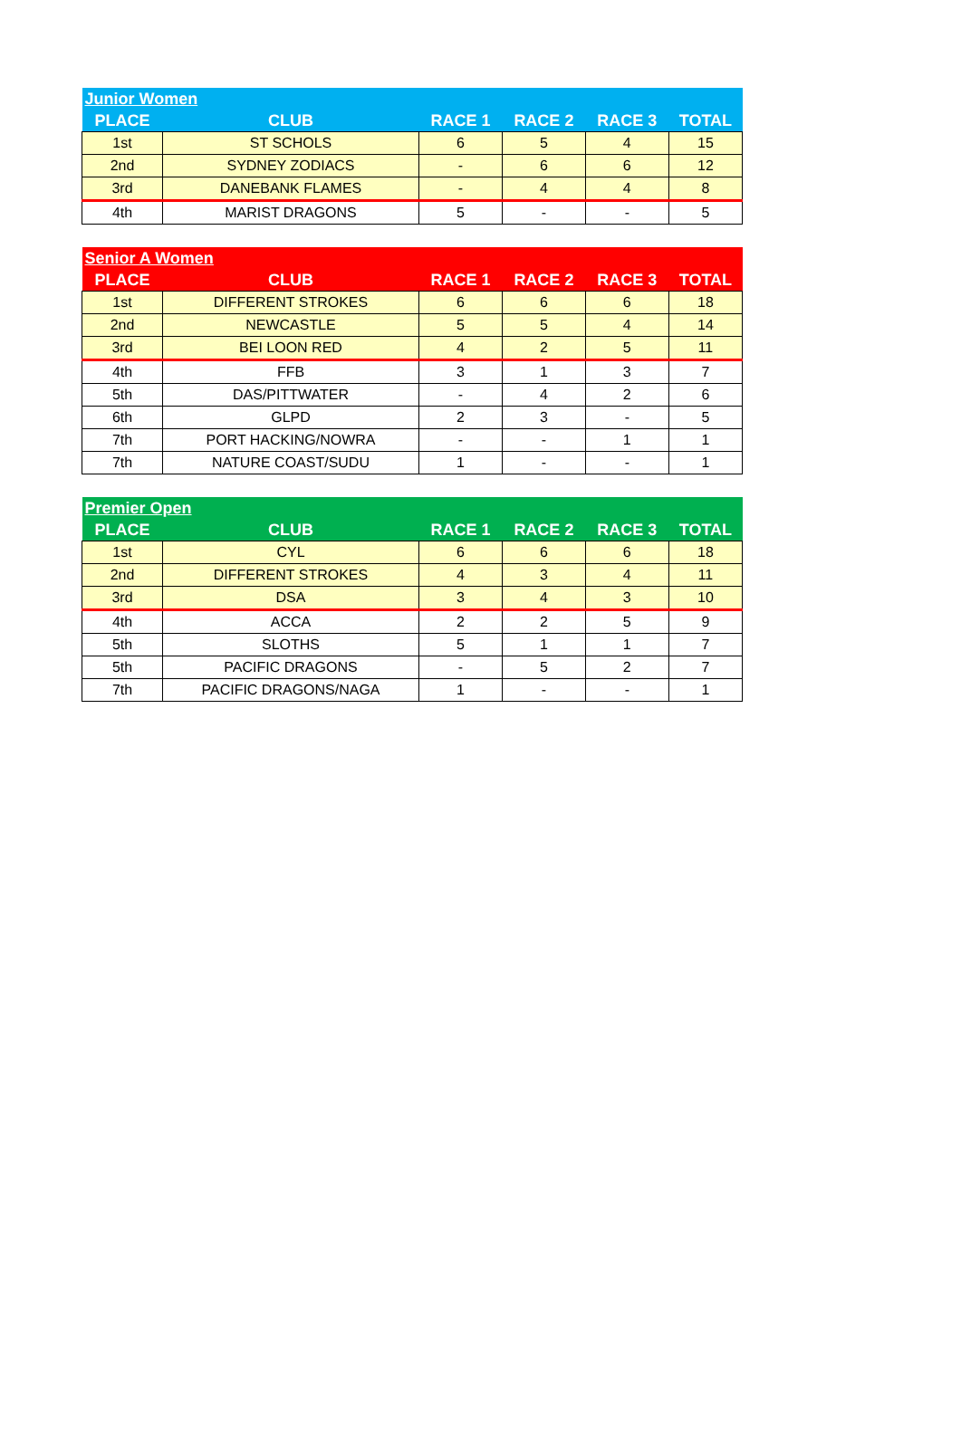| Junior Women | | | | | |
| --- | --- | --- | --- | --- | --- |
| PLACE | CLUB | RACE 1 | RACE 2 | RACE 3 | TOTAL |
| 1st | ST SCHOLS | 6 | 5 | 4 | 15 |
| 2nd | SYDNEY ZODIACS | - | 6 | 6 | 12 |
| 3rd | DANEBANK FLAMES | - | 4 | 4 | 8 |
| 4th | MARIST DRAGONS | 5 | - | - | 5 |
| Senior A Women | | | | | |
| --- | --- | --- | --- | --- | --- |
| PLACE | CLUB | RACE 1 | RACE 2 | RACE 3 | TOTAL |
| 1st | DIFFERENT STROKES | 6 | 6 | 6 | 18 |
| 2nd | NEWCASTLE | 5 | 5 | 4 | 14 |
| 3rd | BEI LOON RED | 4 | 2 | 5 | 11 |
| 4th | FFB | 3 | 1 | 3 | 7 |
| 5th | DAS/PITTWATER | - | 4 | 2 | 6 |
| 6th | GLPD | 2 | 3 | - | 5 |
| 7th | PORT HACKING/NOWRA | - | - | 1 | 1 |
| 7th | NATURE COAST/SUDU | 1 | - | - | 1 |
| Premier Open | | | | | |
| --- | --- | --- | --- | --- | --- |
| PLACE | CLUB | RACE 1 | RACE 2 | RACE 3 | TOTAL |
| 1st | CYL | 6 | 6 | 6 | 18 |
| 2nd | DIFFERENT STROKES | 4 | 3 | 4 | 11 |
| 3rd | DSA | 3 | 4 | 3 | 10 |
| 4th | ACCA | 2 | 2 | 5 | 9 |
| 5th | SLOTHS | 5 | 1 | 1 | 7 |
| 5th | PACIFIC DRAGONS | - | 5 | 2 | 7 |
| 7th | PACIFIC DRAGONS/NAGA | 1 | - | - | 1 |